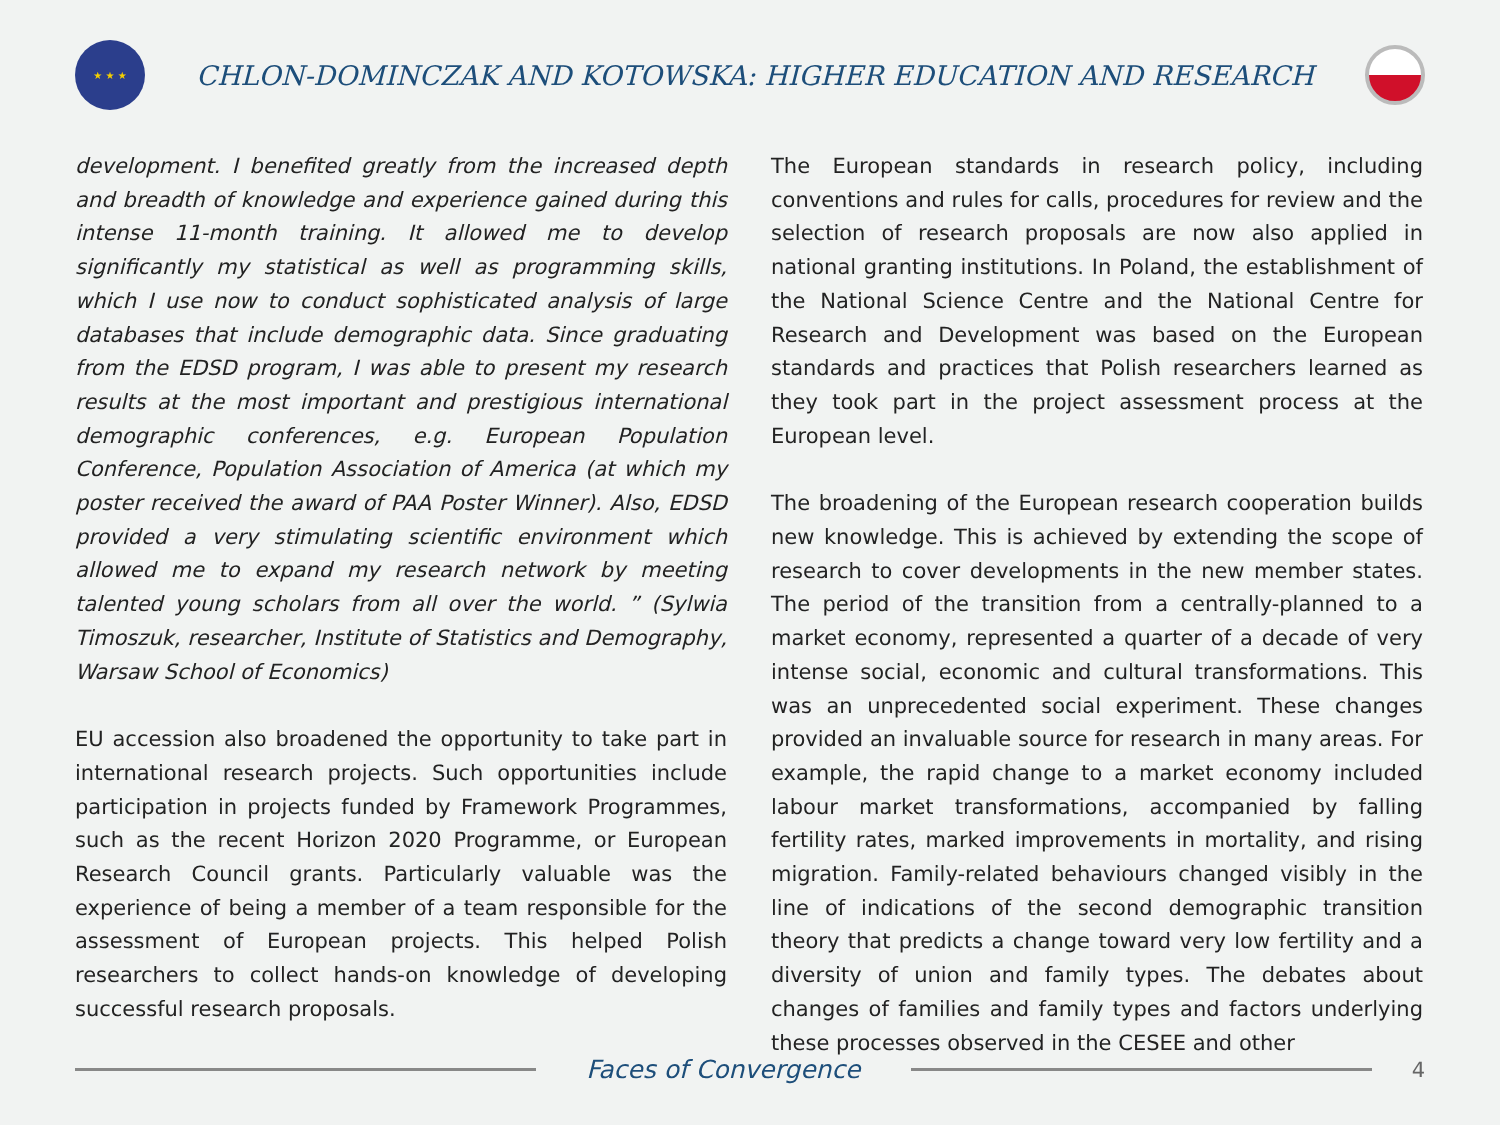★ ★ ★
CHLON-DOMINCZAK AND KOTOWSKA: HIGHER EDUCATION AND RESEARCH
development. I benefited greatly from the increased depth and breadth of knowledge and experience gained during this intense 11-month training. It allowed me to develop significantly my statistical as well as programming skills, which I use now to conduct sophisticated analysis of large databases that include demographic data. Since graduating from the EDSD program, I was able to present my research results at the most important and prestigious international demographic conferences, e.g. European Population Conference, Population Association of America (at which my poster received the award of PAA Poster Winner). Also, EDSD provided a very stimulating scientific environment which allowed me to expand my research network by meeting talented young scholars from all over the world. ” (Sylwia Timoszuk, researcher, Institute of Statistics and Demography, Warsaw School of Economics)
EU accession also broadened the opportunity to take part in international research projects. Such opportunities include participation in projects funded by Framework Programmes, such as the recent Horizon 2020 Programme, or European Research Council grants. Particularly valuable was the experience of being a member of a team responsible for the assessment of European projects. This helped Polish researchers to collect hands-on knowledge of developing successful research proposals.
The European standards in research policy, including conventions and rules for calls, procedures for review and the selection of research proposals are now also applied in national granting institutions. In Poland, the establishment of the National Science Centre and the National Centre for Research and Development was based on the European standards and practices that Polish researchers learned as they took part in the project assessment process at the European level.
The broadening of the European research cooperation builds new knowledge. This is achieved by extending the scope of research to cover developments in the new member states. The period of the transition from a centrally-planned to a market economy, represented a quarter of a decade of very intense social, economic and cultural transformations. This was an unprecedented social experiment. These changes provided an invaluable source for research in many areas. For example, the rapid change to a market economy included labour market transformations, accompanied by falling fertility rates, marked improvements in mortality, and rising migration. Family-related behaviours changed visibly in the line of indications of the second demographic transition theory that predicts a change toward very low fertility and a diversity of union and family types. The debates about changes of families and family types and factors underlying these processes observed in the CESEE and other
Faces of Convergence
4